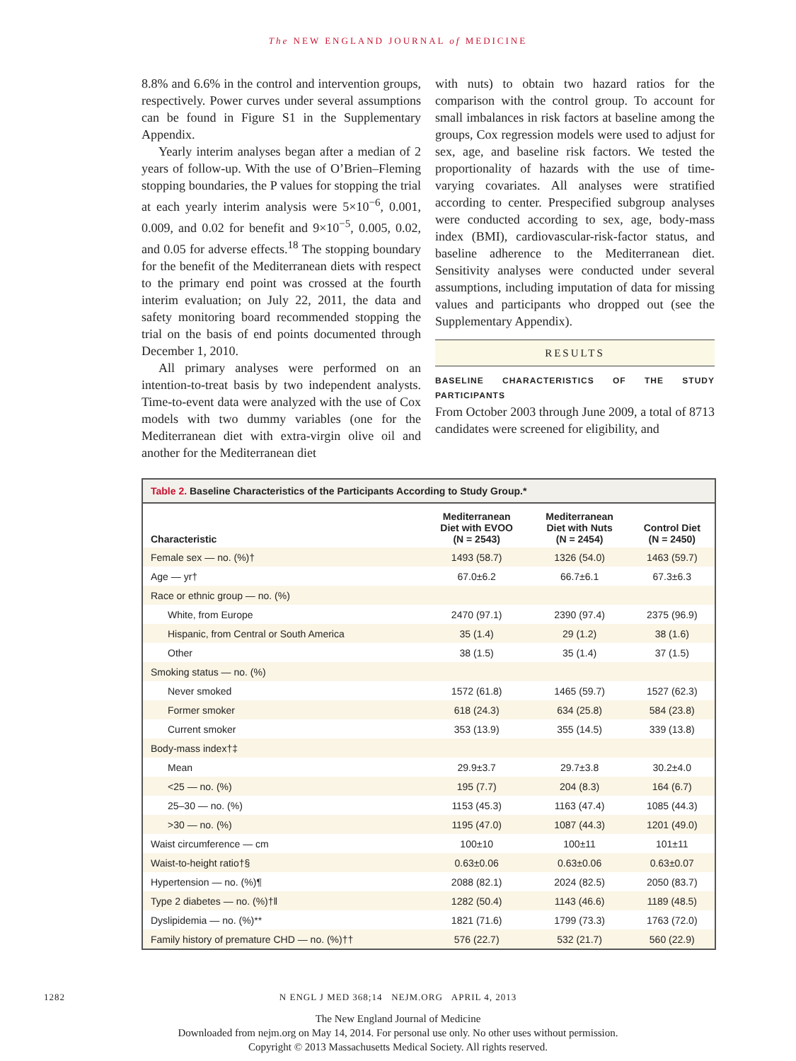The NEW ENGLAND JOURNAL of MEDICINE
8.8% and 6.6% in the control and intervention groups, respectively. Power curves under several assumptions can be found in Figure S1 in the Supplementary Appendix.
Yearly interim analyses began after a median of 2 years of follow-up. With the use of O’Brien–Fleming stopping boundaries, the P values for stopping the trial at each yearly interim analysis were 5×10<sup>−6</sup>, 0.001, 0.009, and 0.02 for benefit and 9×10<sup>−5</sup>, 0.005, 0.02, and 0.05 for adverse effects.<sup>18</sup> The stopping boundary for the benefit of the Mediterranean diets with respect to the primary end point was crossed at the fourth interim evaluation; on July 22, 2011, the data and safety monitoring board recommended stopping the trial on the basis of end points documented through December 1, 2010.
All primary analyses were performed on an intention-to-treat basis by two independent analysts. Time-to-event data were analyzed with the use of Cox models with two dummy variables (one for the Mediterranean diet with extra-virgin olive oil and another for the Mediterranean diet
with nuts) to obtain two hazard ratios for the comparison with the control group. To account for small imbalances in risk factors at baseline among the groups, Cox regression models were used to adjust for sex, age, and baseline risk factors. We tested the proportionality of hazards with the use of time-varying covariates. All analyses were stratified according to center. Prespecified subgroup analyses were conducted according to sex, age, body-mass index (BMI), cardiovascular-risk-factor status, and baseline adherence to the Mediterranean diet. Sensitivity analyses were conducted under several assumptions, including imputation of data for missing values and participants who dropped out (see the Supplementary Appendix).
RESULTS
BASELINE CHARACTERISTICS OF THE STUDY PARTICIPANTS
From October 2003 through June 2009, a total of 8713 candidates were screened for eligibility, and
Table 2. Baseline Characteristics of the Participants According to Study Group.*
| Characteristic | Mediterranean Diet with EVOO (N = 2543) | Mediterranean Diet with Nuts (N = 2454) | Control Diet (N = 2450) |
| --- | --- | --- | --- |
| Female sex — no. (%)† | 1493 (58.7) | 1326 (54.0) | 1463 (59.7) |
| Age — yr† | 67.0±6.2 | 66.7±6.1 | 67.3±6.3 |
| Race or ethnic group — no. (%) | | | |
| White, from Europe | 2470 (97.1) | 2390 (97.4) | 2375 (96.9) |
| Hispanic, from Central or South America | 35 (1.4) | 29 (1.2) | 38 (1.6) |
| Other | 38 (1.5) | 35 (1.4) | 37 (1.5) |
| Smoking status — no. (%) | | | |
| Never smoked | 1572 (61.8) | 1465 (59.7) | 1527 (62.3) |
| Former smoker | 618 (24.3) | 634 (25.8) | 584 (23.8) |
| Current smoker | 353 (13.9) | 355 (14.5) | 339 (13.8) |
| Body-mass index†‡ | | | |
| Mean | 29.9±3.7 | 29.7±3.8 | 30.2±4.0 |
| <25 — no. (%) | 195 (7.7) | 204 (8.3) | 164 (6.7) |
| 25–30 — no. (%) | 1153 (45.3) | 1163 (47.4) | 1085 (44.3) |
| >30 — no. (%) | 1195 (47.0) | 1087 (44.3) | 1201 (49.0) |
| Waist circumference — cm | 100±10 | 100±11 | 101±11 |
| Waist-to-height ratio†§ | 0.63±0.06 | 0.63±0.06 | 0.63±0.07 |
| Hypertension — no. (%)¶ | 2088 (82.1) | 2024 (82.5) | 2050 (83.7) |
| Type 2 diabetes — no. (%)†‖ | 1282 (50.4) | 1143 (46.6) | 1189 (48.5) |
| Dyslipidemia — no. (%)** | 1821 (71.6) | 1799 (73.3) | 1763 (72.0) |
| Family history of premature CHD — no. (%)†† | 576 (22.7) | 532 (21.7) | 560 (22.9) |
1282
N ENGL J MED 368;14 NEJM.ORG APRIL 4, 2013
The New England Journal of Medicine
Downloaded from nejm.org on May 14, 2014. For personal use only. No other uses without permission.
Copyright © 2013 Massachusetts Medical Society. All rights reserved.